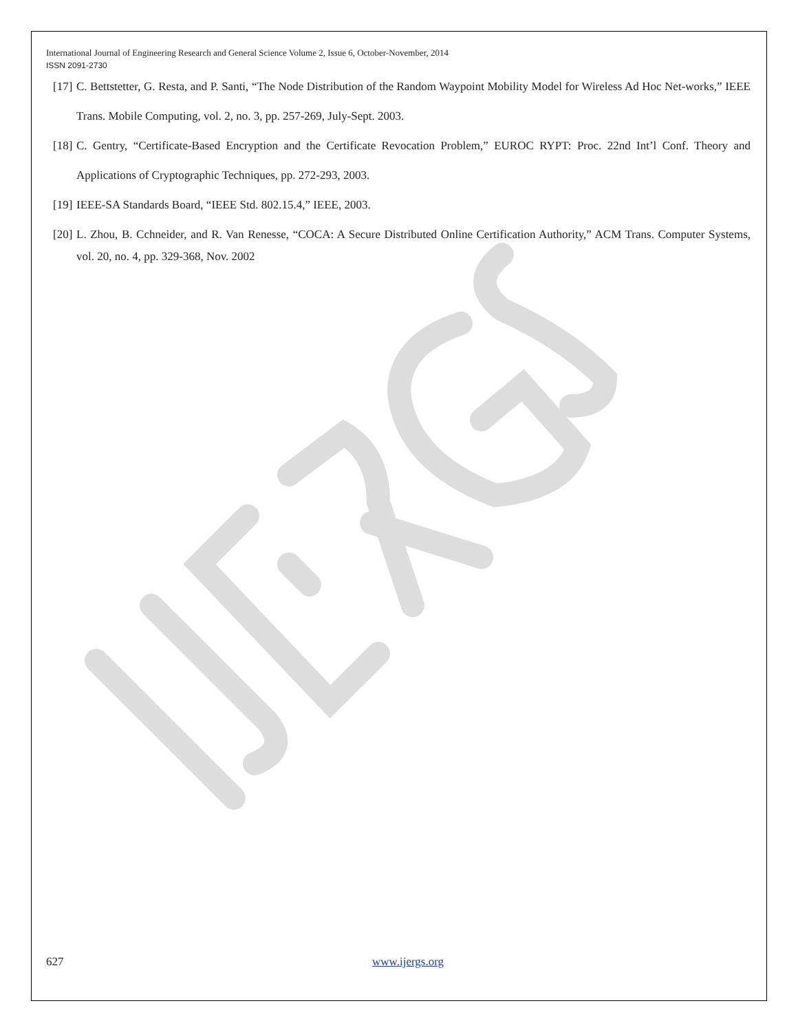International Journal of Engineering Research and General Science Volume 2, Issue 6, October-November, 2014
ISSN 2091-2730
[17] C. Bettstetter, G. Resta, and P. Santi, “The Node Distribution of the Random Waypoint Mobility Model for Wireless Ad Hoc Net-works,” IEEE Trans. Mobile Computing, vol. 2, no. 3, pp. 257-269, July-Sept. 2003.
[18] C. Gentry, “Certificate-Based Encryption and the Certificate Revocation Problem,” EUROC RYPT: Proc. 22nd Int’l Conf. Theory and Applications of Cryptographic Techniques, pp. 272-293, 2003.
[19] IEEE-SA Standards Board, “IEEE Std. 802.15.4,” IEEE, 2003.
[20] L. Zhou, B. Cchneider, and R. Van Renesse, “COCA: A Secure Distributed Online Certification Authority,” ACM Trans. Computer Systems, vol. 20, no. 4, pp. 329-368, Nov. 2002
627 www.ijergs.org